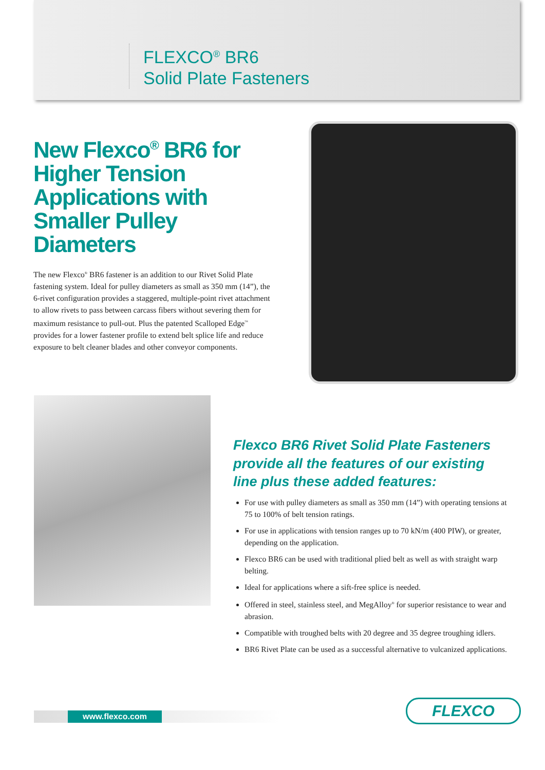FLEXCO<sup>®</sup> BR6
Solid Plate Fasteners
New Flexco<sup>®</sup> BR6 for Higher Tension Applications with Smaller Pulley Diameters
The new Flexco<sup>®</sup> BR6 fastener is an addition to our Rivet Solid Plate fastening system. Ideal for pulley diameters as small as 350 mm (14”), the 6-rivet configuration provides a staggered, multiple-point rivet attachment to allow rivets to pass between carcass fibers without severing them for maximum resistance to pull-out. Plus the patented Scalloped Edge<sup>™</sup> provides for a lower fastener profile to extend belt splice life and reduce exposure to belt cleaner blades and other conveyor components.
Flexco BR6 Rivet Solid Plate Fasteners provide all the features of our existing line plus these added features:
For use with pulley diameters as small as 350 mm (14”) with operating tensions at 75 to 100% of belt tension ratings.
For use in applications with tension ranges up to 70 kN/m (400 PIW), or greater, depending on the application.
Flexco BR6 can be used with traditional plied belt as well as with straight warp belting.
Ideal for applications where a sift-free splice is needed.
Offered in steel, stainless steel, and MegAlloy<sup>®</sup> for superior resistance to wear and abrasion.
Compatible with troughed belts with 20 degree and 35 degree troughing idlers.
BR6 Rivet Plate can be used as a successful alternative to vulcanized applications.
www.flexco.com FLEXCO